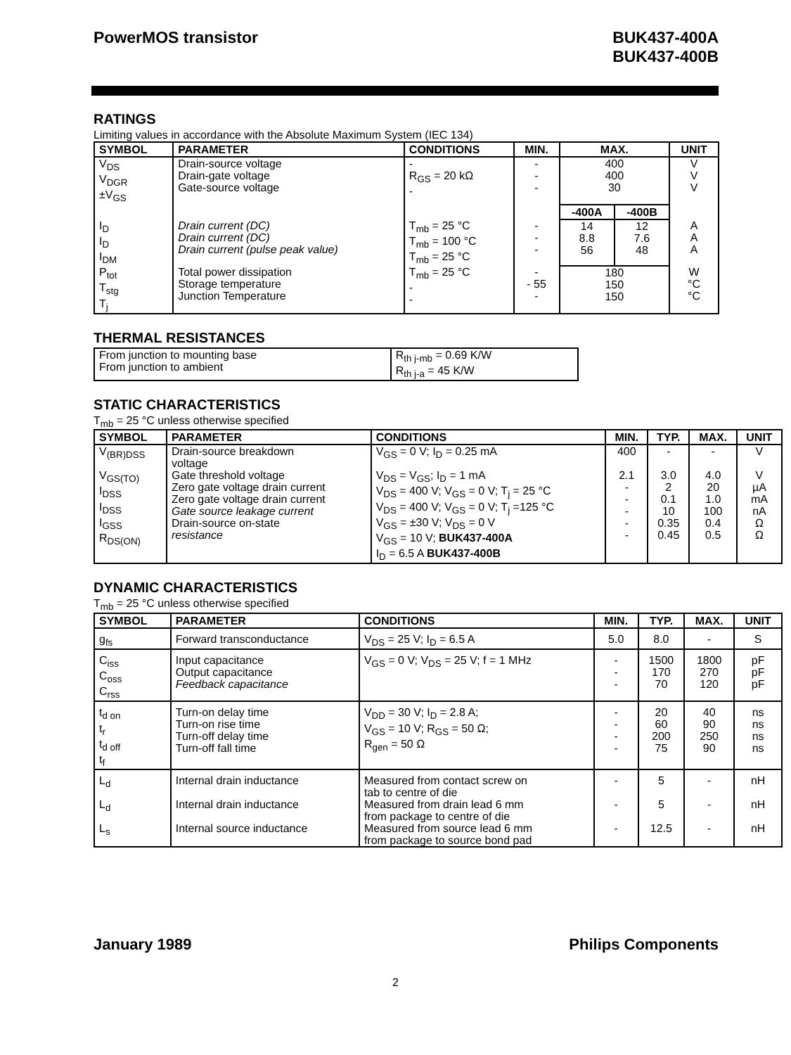PowerMOS transistor BUK437-400A
BUK437-400B
RATINGS
Limiting values in accordance with the Absolute Maximum System (IEC 134)
| SYMBOL | PARAMETER | CONDITIONS | MIN. | MAX. | | UNIT |
| --- | --- | --- | --- | --- | --- | --- |
| V<sub>DS</sub> V<sub>DGR</sub> ±V<sub>GS</sub> | Drain-source voltage Drain-gate voltage Gate-source voltage | - R<sub>GS</sub> = 20 kΩ - | - - - | 400 400 30 | | V V V |
| | | | | -400A | -400B | |
| I<sub>D</sub> I<sub>D</sub> I<sub>DM</sub> | Drain current (DC) Drain current (DC) Drain current (pulse peak value) | T<sub>mb</sub> = 25 °C T<sub>mb</sub> = 100 °C T<sub>mb</sub> = 25 °C | - - - | 14 8.8 56 | 12 7.6 48 | A A A |
| P<sub>tot</sub> T<sub>stg</sub> T<sub>j</sub> | Total power dissipation Storage temperature Junction Temperature | T<sub>mb</sub> = 25 °C - - | - - 55 - | 180 150 150 | | W °C °C |
THERMAL RESISTANCES
| From junction to mounting base From junction to ambient | R<sub>th j-mb</sub> = 0.69 K/W R<sub>th j-a</sub> = 45 K/W |
STATIC CHARACTERISTICS
T<sub>mb</sub> = 25 °C unless otherwise specified
| SYMBOL | PARAMETER | CONDITIONS | MIN. | TYP. | MAX. | UNIT |
| --- | --- | --- | --- | --- | --- | --- |
| V<sub>(BR)DSS</sub> | Drain-source breakdown voltage | V<sub>GS</sub> = 0 V; I<sub>D</sub> = 0.25 mA | 400 | - | - | V |
| V<sub>GS(TO)</sub> I<sub>DSS</sub> I<sub>DSS</sub> I<sub>GSS</sub> R<sub>DS(ON)</sub> | Gate threshold voltage Zero gate voltage drain current Zero gate voltage drain current Gate source leakage current Drain-source on-state resistance | V<sub>DS</sub> = V<sub>GS</sub>; I<sub>D</sub> = 1 mA V<sub>DS</sub> = 400 V; V<sub>GS</sub> = 0 V; T<sub>j</sub> = 25 °C V<sub>DS</sub> = 400 V; V<sub>GS</sub> = 0 V; T<sub>j</sub> =125 °C V<sub>GS</sub> = ±30 V; V<sub>DS</sub> = 0 V V<sub>GS</sub> = 10 V; BUK437-400A I<sub>D</sub> = 6.5 A BUK437-400B | 2.1 - - - - - | 3.0 2 0.1 10 0.35 0.45 | 4.0 20 1.0 100 0.4 0.5 | V µA mA nA Ω Ω |
DYNAMIC CHARACTERISTICS
T<sub>mb</sub> = 25 °C unless otherwise specified
| SYMBOL | PARAMETER | CONDITIONS | MIN. | TYP. | MAX. | UNIT |
| --- | --- | --- | --- | --- | --- | --- |
| g<sub>fs</sub> | Forward transconductance | V<sub>DS</sub> = 25 V; I<sub>D</sub> = 6.5 A | 5.0 | 8.0 | - | S |
| C<sub>iss</sub> C<sub>oss</sub> C<sub>rss</sub> | Input capacitance Output capacitance Feedback capacitance | V<sub>GS</sub> = 0 V; V<sub>DS</sub> = 25 V; f = 1 MHz | - - - | 1500 170 70 | 1800 270 120 | pF pF pF |
| t<sub>d on</sub> t<sub>r</sub> t<sub>d off</sub> t<sub>f</sub> | Turn-on delay time Turn-on rise time Turn-off delay time Turn-off fall time | V<sub>DD</sub> = 30 V; I<sub>D</sub> = 2.8 A; V<sub>GS</sub> = 10 V; R<sub>GS</sub> = 50 Ω; R<sub>gen</sub> = 50 Ω | - - - - | 20 60 200 75 | 40 90 250 90 | ns ns ns ns |
| L<sub>d</sub> | Internal drain inductance | Measured from contact screw on tab to centre of die | - | 5 | - | nH |
| L<sub>d</sub> | Internal drain inductance | Measured from drain lead 6 mm from package to centre of die | - | 5 | - | nH |
| L<sub>s</sub> | Internal source inductance | Measured from source lead 6 mm from package to source bond pad | - | 12.5 | - | nH |
January 1989 Philips Components
2